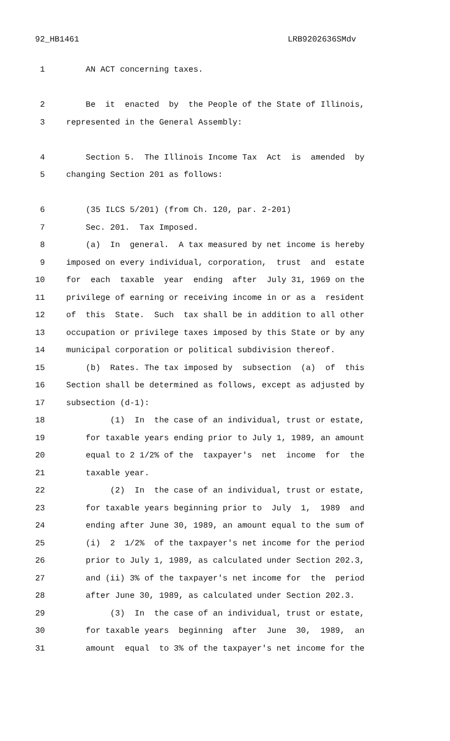92_HB1461 LRB9202636SMdv
1 AN ACT concerning taxes.
2 Be it enacted by the People of the State of Illinois,
3 represented in the General Assembly:
4 Section 5. The Illinois Income Tax Act is amended by
5 changing Section 201 as follows:
6 (35 ILCS 5/201) (from Ch. 120, par. 2-201)
7 Sec. 201. Tax Imposed.
8 (a) In general. A tax measured by net income is hereby
9 imposed on every individual, corporation, trust and estate
10 for each taxable year ending after July 31, 1969 on the
11 privilege of earning or receiving income in or as a resident
12 of this State. Such tax shall be in addition to all other
13 occupation or privilege taxes imposed by this State or by any
14 municipal corporation or political subdivision thereof.
15 (b) Rates. The tax imposed by subsection (a) of this
16 Section shall be determined as follows, except as adjusted by
17 subsection (d-1):
18 (1) In the case of an individual, trust or estate,
19 for taxable years ending prior to July 1, 1989, an amount
20 equal to 2 1/2% of the taxpayer's net income for the
21 taxable year.
22 (2) In the case of an individual, trust or estate,
23 for taxable years beginning prior to July 1, 1989 and
24 ending after June 30, 1989, an amount equal to the sum of
25 (i) 2 1/2% of the taxpayer's net income for the period
26 prior to July 1, 1989, as calculated under Section 202.3,
27 and (ii) 3% of the taxpayer's net income for the period
28 after June 30, 1989, as calculated under Section 202.3.
29 (3) In the case of an individual, trust or estate,
30 for taxable years beginning after June 30, 1989, an
31 amount equal to 3% of the taxpayer's net income for the